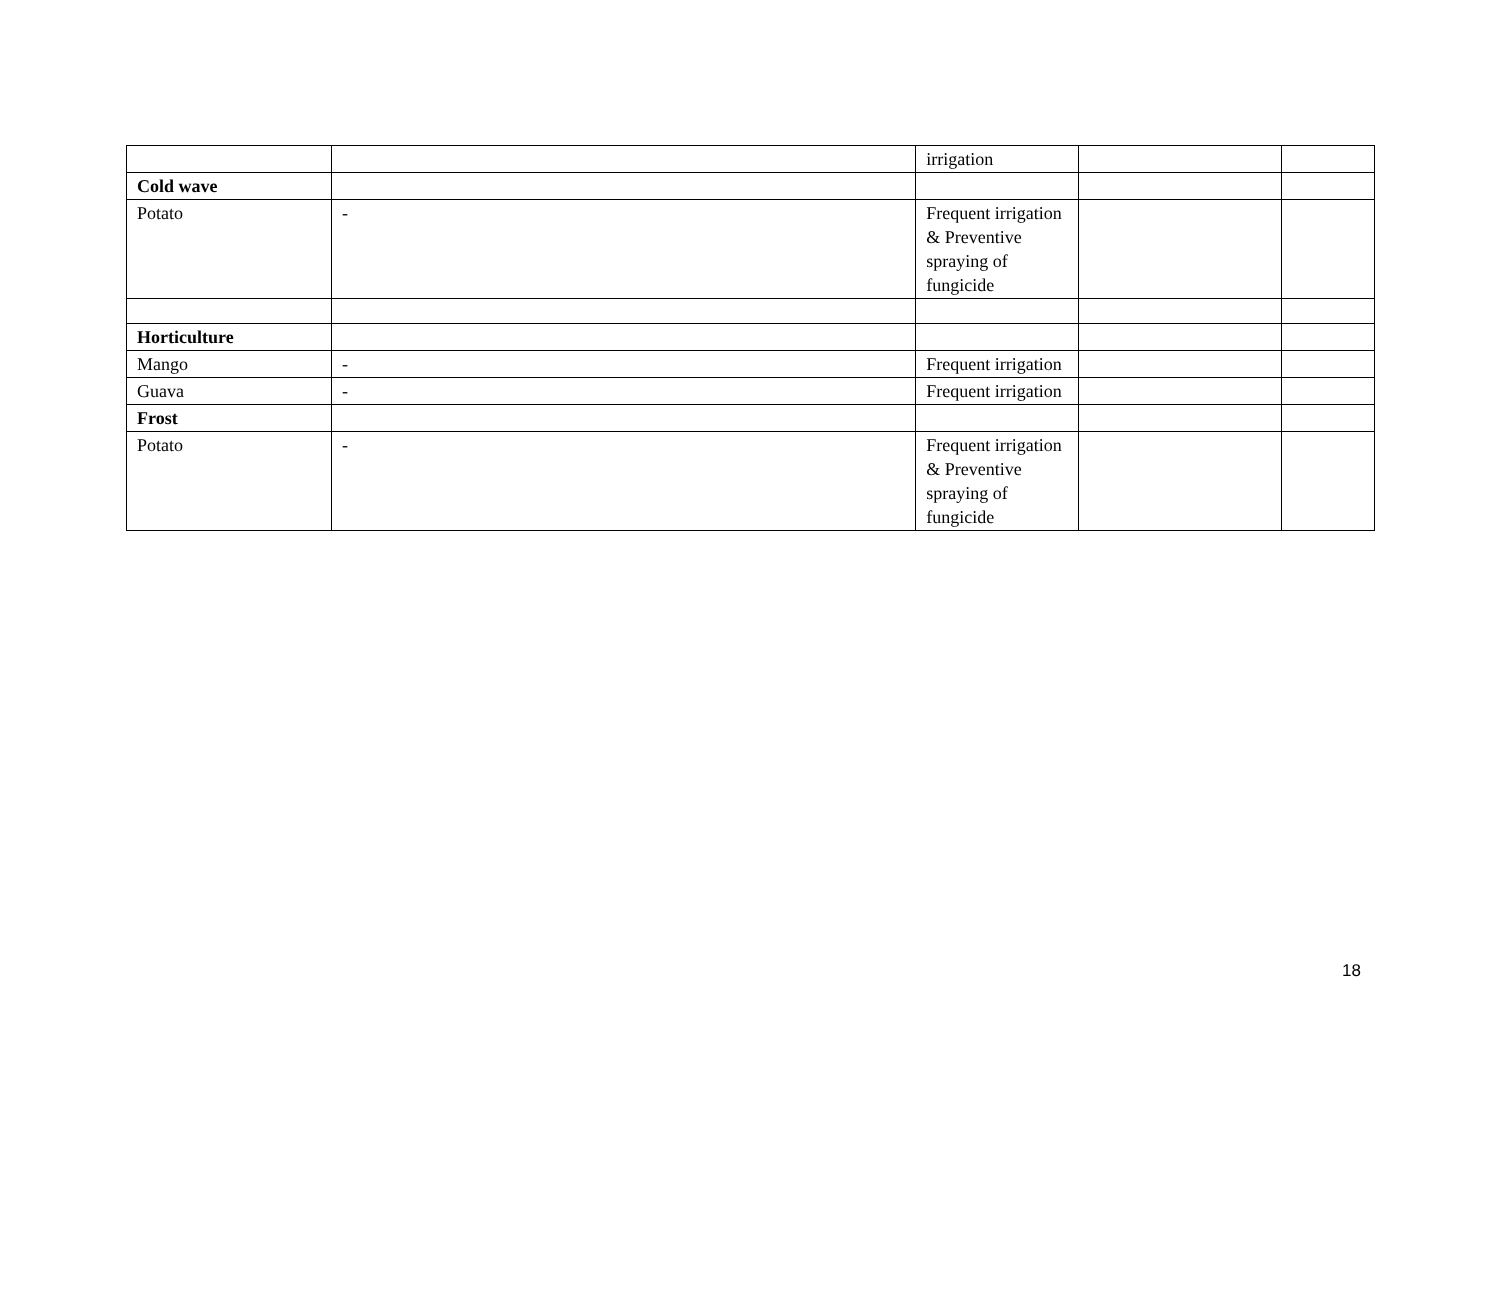| | | irrigation | | |
| Cold wave | | | | |
| Potato | - | Frequent irrigation & Preventive spraying of fungicide | | |
| Horticulture | | | | |
| Mango | - | Frequent irrigation | | |
| Guava | - | Frequent irrigation | | |
| Frost | | | | |
| Potato | - | Frequent irrigation & Preventive spraying of fungicide | | |
18